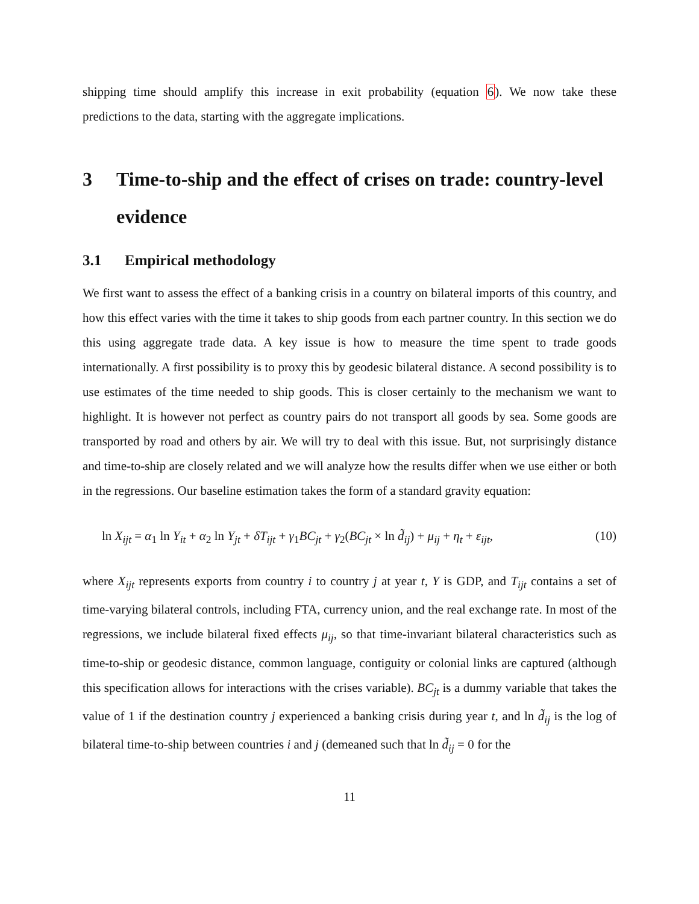shipping time should amplify this increase in exit probability (equation 6). We now take these predictions to the data, starting with the aggregate implications.
3 Time-to-ship and the effect of crises on trade: country-level evidence
3.1 Empirical methodology
We first want to assess the effect of a banking crisis in a country on bilateral imports of this country, and how this effect varies with the time it takes to ship goods from each partner country. In this section we do this using aggregate trade data. A key issue is how to measure the time spent to trade goods internationally. A first possibility is to proxy this by geodesic bilateral distance. A second possibility is to use estimates of the time needed to ship goods. This is closer certainly to the mechanism we want to highlight. It is however not perfect as country pairs do not transport all goods by sea. Some goods are transported by road and others by air. We will try to deal with this issue. But, not surprisingly distance and time-to-ship are closely related and we will analyze how the results differ when we use either or both in the regressions. Our baseline estimation takes the form of a standard gravity equation:
ln X<sub>ijt</sub> = α<sub>1</sub> ln Y<sub>it</sub> + α<sub>2</sub> ln Y<sub>jt</sub> + δT<sub>ijt</sub> + γ<sub>1</sub>BC<sub>jt</sub> + γ<sub>2</sub>(BC<sub>jt</sub> × ln d̃<sub>ij</sub>) + μ<sub>ij</sub> + η<sub>t</sub> + ε<sub>ijt</sub>, (10)
where X<sub>ijt</sub> represents exports from country i to country j at year t, Y is GDP, and T<sub>ijt</sub> contains a set of time-varying bilateral controls, including FTA, currency union, and the real exchange rate. In most of the regressions, we include bilateral fixed effects μ<sub>ij</sub>, so that time-invariant bilateral characteristics such as time-to-ship or geodesic distance, common language, contiguity or colonial links are captured (although this specification allows for interactions with the crises variable). BC<sub>jt</sub> is a dummy variable that takes the value of 1 if the destination country j experienced a banking crisis during year t, and ln d̃<sub>ij</sub> is the log of bilateral time-to-ship between countries i and j (demeaned such that ln d̃<sub>ij</sub> = 0 for the
11